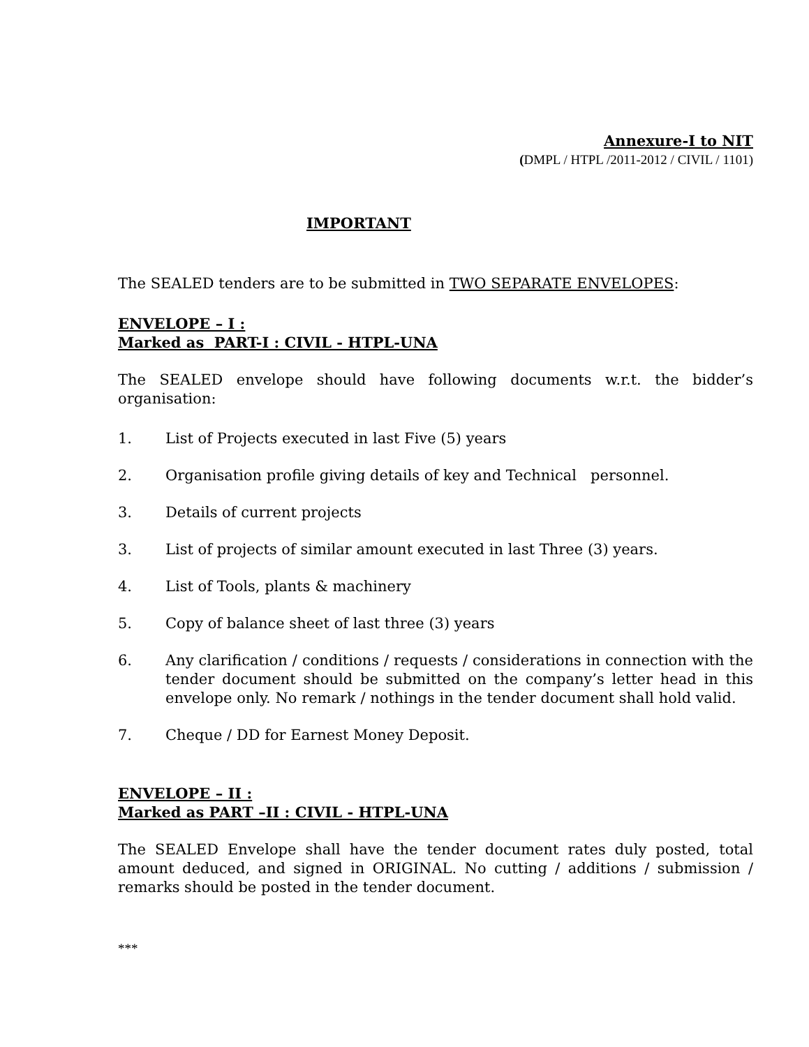Annexure-I to NIT
(DMPL / HTPL /2011-2012 / CIVIL / 1101)
IMPORTANT
The SEALED tenders are to be submitted in TWO SEPARATE ENVELOPES:
ENVELOPE – I :
Marked as PART-I : CIVIL - HTPL-UNA
The SEALED envelope should have following documents w.r.t. the bidder’s organisation:
1. List of Projects executed in last Five (5) years
2. Organisation profile giving details of key and Technical personnel.
3. Details of current projects
3. List of projects of similar amount executed in last Three (3) years.
4. List of Tools, plants & machinery
5. Copy of balance sheet of last three (3) years
6. Any clarification / conditions / requests / considerations in connection with the tender document should be submitted on the company’s letter head in this envelope only. No remark / nothings in the tender document shall hold valid.
7. Cheque / DD for Earnest Money Deposit.
ENVELOPE – II :
Marked as PART –II : CIVIL - HTPL-UNA
The SEALED Envelope shall have the tender document rates duly posted, total amount deduced, and signed in ORIGINAL. No cutting / additions / submission / remarks should be posted in the tender document.
***